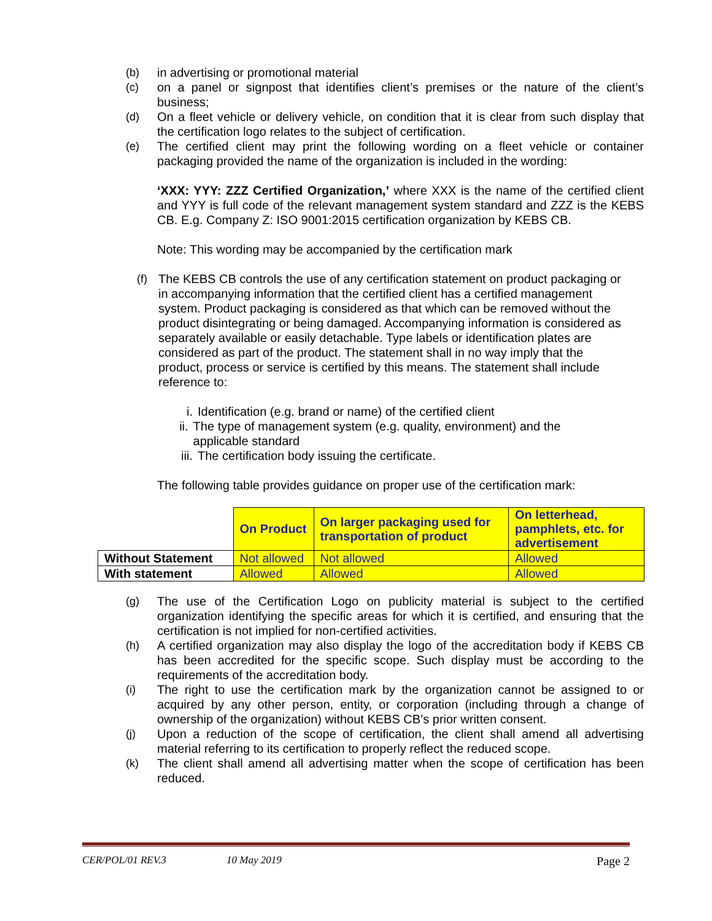(b) in advertising or promotional material
(c) on a panel or signpost that identifies client’s premises or the nature of the client’s business;
(d) On a fleet vehicle or delivery vehicle, on condition that it is clear from such display that the certification logo relates to the subject of certification.
(e) The certified client may print the following wording on a fleet vehicle or container packaging provided the name of the organization is included in the wording:
‘XXX: YYY: ZZZ Certified Organization,’ where XXX is the name of the certified client and YYY is full code of the relevant management system standard and ZZZ is the KEBS CB. E.g. Company Z: ISO 9001:2015 certification organization by KEBS CB.
Note: This wording may be accompanied by the certification mark
(f) The KEBS CB controls the use of any certification statement on product packaging or in accompanying information that the certified client has a certified management system. Product packaging is considered as that which can be removed without the product disintegrating or being damaged. Accompanying information is considered as separately available or easily detachable. Type labels or identification plates are considered as part of the product. The statement shall in no way imply that the product, process or service is certified by this means. The statement shall include reference to:
i. Identification (e.g. brand or name) of the certified client
ii. The type of management system (e.g. quality, environment) and the applicable standard
iii. The certification body issuing the certificate.
The following table provides guidance on proper use of the certification mark:
| | On Product | On larger packaging used for transportation of product | On letterhead, pamphlets, etc. for advertisement |
| Without Statement | Not allowed | Not allowed | Allowed |
| With statement | Allowed | Allowed | Allowed |
(g) The use of the Certification Logo on publicity material is subject to the certified organization identifying the specific areas for which it is certified, and ensuring that the certification is not implied for non-certified activities.
(h) A certified organization may also display the logo of the accreditation body if KEBS CB has been accredited for the specific scope. Such display must be according to the requirements of the accreditation body.
(i) The right to use the certification mark by the organization cannot be assigned to or acquired by any other person, entity, or corporation (including through a change of ownership of the organization) without KEBS CB’s prior written consent.
(j) Upon a reduction of the scope of certification, the client shall amend all advertising material referring to its certification to properly reflect the reduced scope.
(k) The client shall amend all advertising matter when the scope of certification has been reduced.
CER/POL/01 REV.3 10 May 2019 Page 2